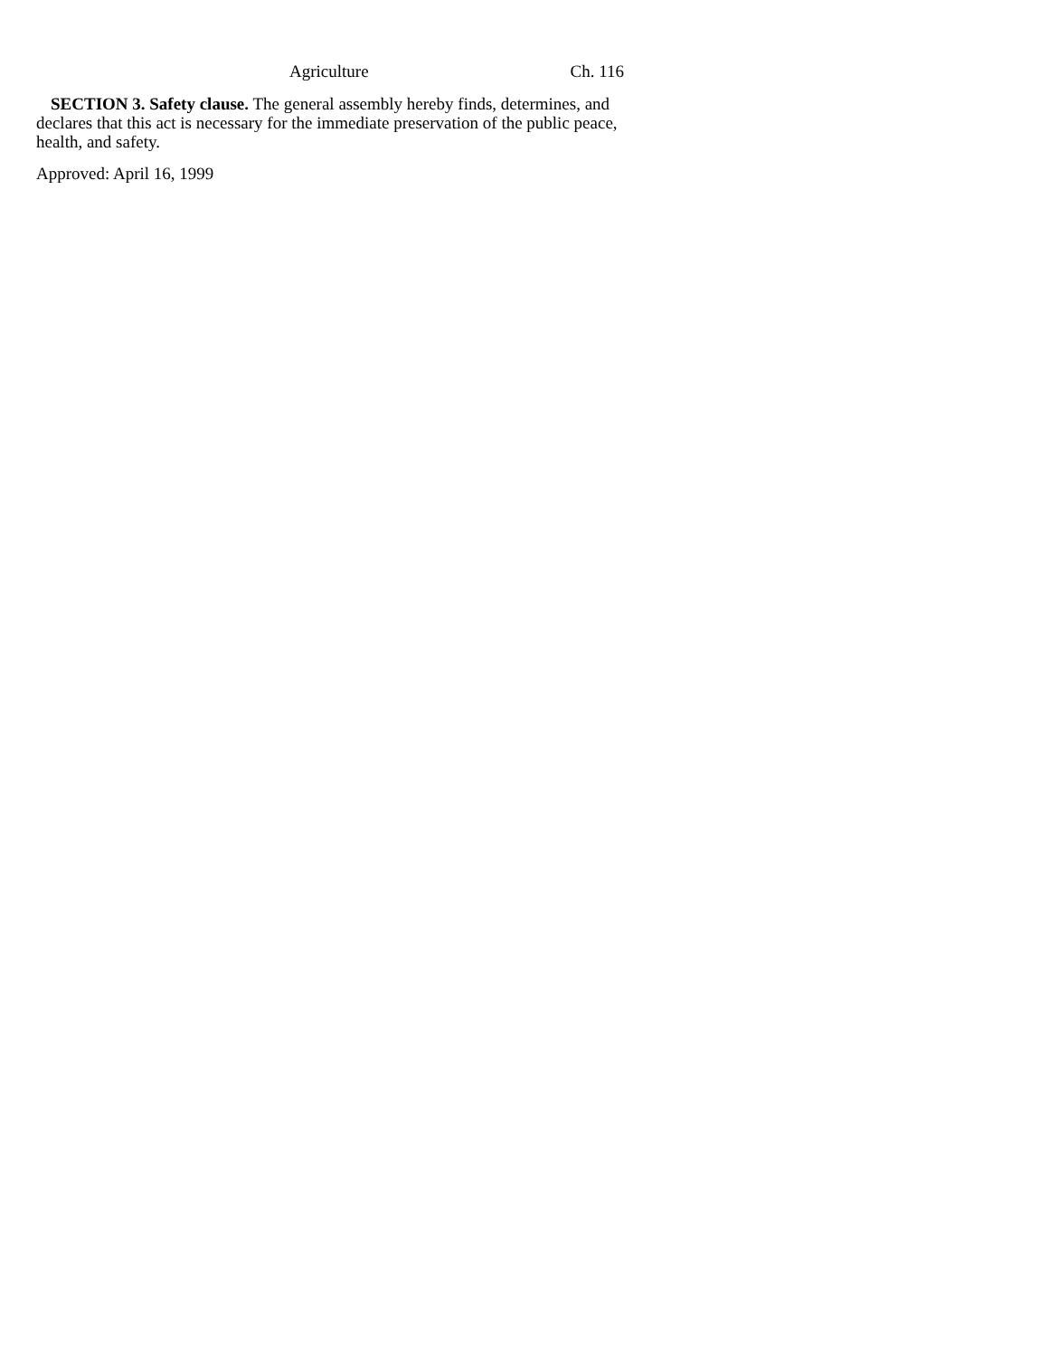Agriculture Ch. 116
SECTION 3. Safety clause. The general assembly hereby finds, determines, and declares that this act is necessary for the immediate preservation of the public peace, health, and safety.
Approved: April 16, 1999